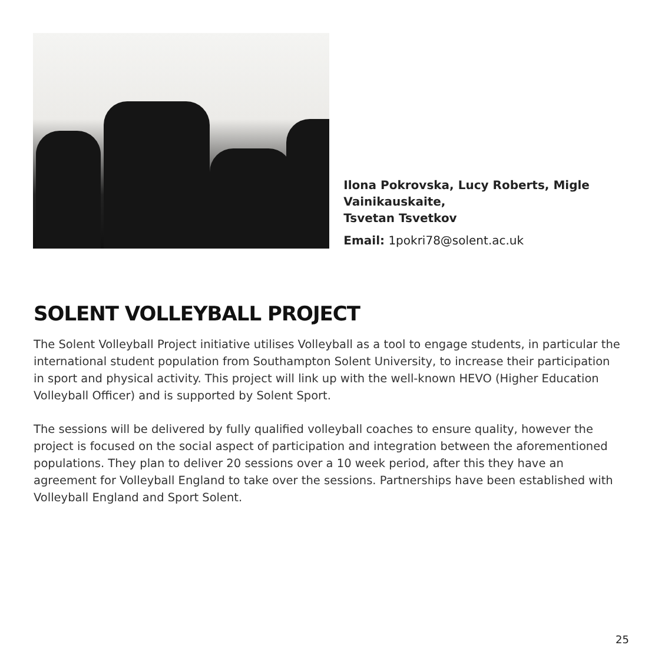Ilona Pokrovska, Lucy Roberts, Migle Vainikauskaite,
Tsvetan Tsvetkov
Email: 1pokri78@solent.ac.uk
SOLENT VOLLEYBALL PROJECT
The Solent Volleyball Project initiative utilises Volleyball as a tool to engage students, in particular the international student population from Southampton Solent University, to increase their participation in sport and physical activity. This project will link up with the well-known HEVO (Higher Education Volleyball Officer) and is supported by Solent Sport.
The sessions will be delivered by fully qualified volleyball coaches to ensure quality, however the project is focused on the social aspect of participation and integration between the aforementioned populations. They plan to deliver 20 sessions over a 10 week period, after this they have an agreement for Volleyball England to take over the sessions. Partnerships have been established with Volleyball England and Sport Solent.
25